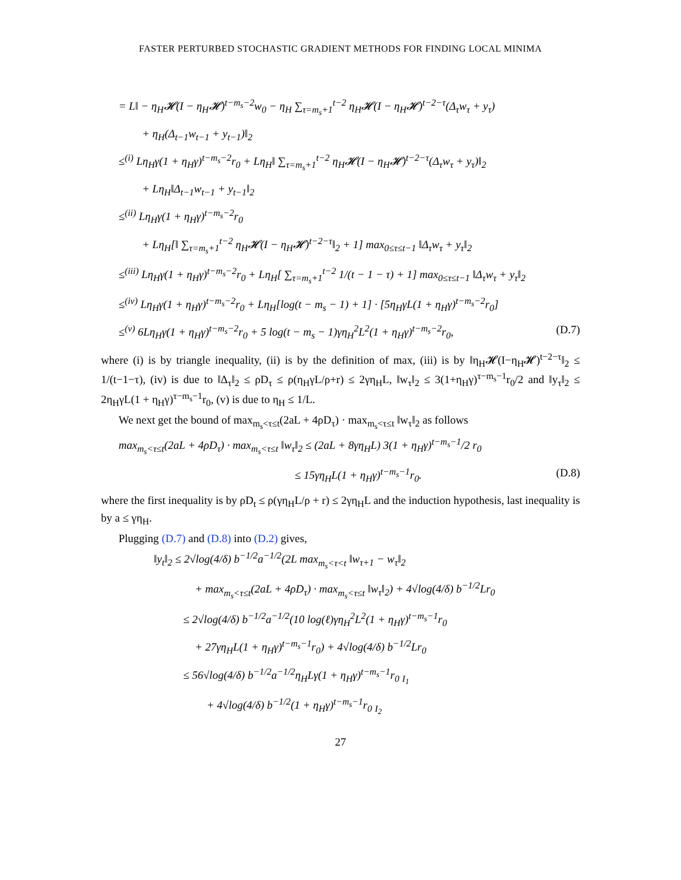FASTER PERTURBED STOCHASTIC GRADIENT METHODS FOR FINDING LOCAL MINIMA
= L‖ − η<sub>H</sub>𝓗(I − η<sub>H</sub>𝓗)<sup>t−m<sub>s</sub>−2</sup>w<sub>0</sub> − η<sub>H</sub> ∑<sub>τ=m<sub>s</sub>+1</sub><sup>t−2</sup> η<sub>H</sub>𝓗(I − η<sub>H</sub>𝓗)<sup>t−2−τ</sup>(Δ<sub>τ</sub>w<sub>τ</sub> + y<sub>τ</sub>)
+ η<sub>H</sub>(Δ<sub>t−1</sub>w<sub>t−1</sub> + y<sub>t−1</sub>)‖<sub>2</sub>
≤<sup>(i)</sup> Lη<sub>H</sub>γ(1 + η<sub>H</sub>γ)<sup>t−m<sub>s</sub>−2</sup>r<sub>0</sub> + Lη<sub>H</sub>‖ ∑<sub>τ=m<sub>s</sub>+1</sub><sup>t−2</sup> η<sub>H</sub>𝓗(I − η<sub>H</sub>𝓗)<sup>t−2−τ</sup>(Δ<sub>τ</sub>w<sub>τ</sub> + y<sub>τ</sub>)‖<sub>2</sub>
+ Lη<sub>H</sub>‖Δ<sub>t−1</sub>w<sub>t−1</sub> + y<sub>t−1</sub>‖<sub>2</sub>
≤<sup>(ii)</sup> Lη<sub>H</sub>γ(1 + η<sub>H</sub>γ)<sup>t−m<sub>s</sub>−2</sup>r<sub>0</sub>
+ Lη<sub>H</sub>[‖ ∑<sub>τ=m<sub>s</sub>+1</sub><sup>t−2</sup> η<sub>H</sub>𝓗(I − η<sub>H</sub>𝓗)<sup>t−2−τ</sup>‖<sub>2</sub> + 1] max<sub>0≤τ≤t−1</sub> ‖Δ<sub>τ</sub>w<sub>τ</sub> + y<sub>τ</sub>‖<sub>2</sub>
≤<sup>(iii)</sup> Lη<sub>H</sub>γ(1 + η<sub>H</sub>γ)<sup>t−m<sub>s</sub>−2</sup>r<sub>0</sub> + Lη<sub>H</sub>[ ∑<sub>τ=m<sub>s</sub>+1</sub><sup>t−2</sup> 1/(t − 1 − τ) + 1] max<sub>0≤τ≤t−1</sub> ‖Δ<sub>τ</sub>w<sub>τ</sub> + y<sub>τ</sub>‖<sub>2</sub>
≤<sup>(iv)</sup> Lη<sub>H</sub>γ(1 + η<sub>H</sub>γ)<sup>t−m<sub>s</sub>−2</sup>r<sub>0</sub> + Lη<sub>H</sub>[log(t − m<sub>s</sub> − 1) + 1] · [5η<sub>H</sub>γL(1 + η<sub>H</sub>γ)<sup>t−m<sub>s</sub>−2</sup>r<sub>0</sub>]
≤<sup>(v)</sup> 6Lη<sub>H</sub>γ(1 + η<sub>H</sub>γ)<sup>t−m<sub>s</sub>−2</sup>r<sub>0</sub> + 5 log(t − m<sub>s</sub> − 1)γη<sub>H</sub><sup>2</sup>L<sup>2</sup>(1 + η<sub>H</sub>γ)<sup>t−m<sub>s</sub>−2</sup>r<sub>0</sub>, (D.7)
where (i) is by triangle inequality, (ii) is by the definition of max, (iii) is by ‖η<sub>H</sub>𝓗(I−η<sub>H</sub>𝓗)<sup>t−2−τ</sup>‖<sub>2</sub> ≤ 1/(t−1−τ), (iv) is due to ‖Δ<sub>τ</sub>‖<sub>2</sub> ≤ ρD<sub>τ</sub> ≤ ρ(η<sub>H</sub>γL/ρ+r) ≤ 2γη<sub>H</sub>L, ‖w<sub>τ</sub>‖<sub>2</sub> ≤ 3(1+η<sub>H</sub>γ)<sup>τ−m<sub>s</sub>−1</sup>r<sub>0</sub>/2 and ‖y<sub>τ</sub>‖<sub>2</sub> ≤ 2η<sub>H</sub>γL(1 + η<sub>H</sub>γ)<sup>τ−m<sub>s</sub>−1</sup>r<sub>0</sub>, (v) is due to η<sub>H</sub> ≤ 1/L.
We next get the bound of max<sub>m<sub>s</sub><τ≤t</sub>(2aL + 4ρD<sub>τ</sub>) · max<sub>m<sub>s</sub><τ≤t</sub> ‖w<sub>τ</sub>‖<sub>2</sub> as follows
max<sub>m<sub>s</sub><τ≤t</sub>(2aL + 4ρD<sub>τ</sub>) · max<sub>m<sub>s</sub><τ≤t</sub> ‖w<sub>τ</sub>‖<sub>2</sub> ≤ (2aL + 8γη<sub>H</sub>L) 3(1 + η<sub>H</sub>γ)<sup>t−m<sub>s</sub>−1</sup>/2 r<sub>0</sub>
≤ 15γη<sub>H</sub>L(1 + η<sub>H</sub>γ)<sup>t−m<sub>s</sub>−1</sup>r<sub>0</sub>. (D.8)
where the first inequality is by ρD<sub>t</sub> ≤ ρ(γη<sub>H</sub>L/ρ + r) ≤ 2γη<sub>H</sub>L and the induction hypothesis, last inequality is by a ≤ γη<sub>H</sub>.
Plugging (D.7) and (D.8) into (D.2) gives,
‖y<sub>t</sub>‖<sub>2</sub> ≤ 2√log(4/δ) b<sup>−1/2</sup>a<sup>−1/2</sup>(2L max<sub>m<sub>s</sub><τ<t</sub> ‖w<sub>τ+1</sub> − w<sub>τ</sub>‖<sub>2</sub>
+ max<sub>m<sub>s</sub><τ≤t</sub>(2aL + 4ρD<sub>τ</sub>) · max<sub>m<sub>s</sub><τ≤t</sub> ‖w<sub>τ</sub>‖<sub>2</sub>) + 4√log(4/δ) b<sup>−1/2</sup>Lr<sub>0</sub>
≤ 2√log(4/δ) b<sup>−1/2</sup>a<sup>−1/2</sup>(10 log(ℓ)γη<sub>H</sub><sup>2</sup>L<sup>2</sup>(1 + η<sub>H</sub>γ)<sup>t−m<sub>s</sub>−1</sup>r<sub>0</sub>
+ 27γη<sub>H</sub>L(1 + η<sub>H</sub>γ)<sup>t−m<sub>s</sub>−1</sup>r<sub>0</sub>) + 4√log(4/δ) b<sup>−1/2</sup>Lr<sub>0</sub>
≤ 56√log(4/δ) b<sup>−1/2</sup>a<sup>−1/2</sup>η<sub>H</sub>Lγ(1 + η<sub>H</sub>γ)<sup>t−m<sub>s</sub>−1</sup>r<sub>0</sub> <sub>I<sub>1</sub></sub>
+ 4√log(4/δ) b<sup>−1/2</sup>(1 + η<sub>H</sub>γ)<sup>t−m<sub>s</sub>−1</sup>r<sub>0</sub> <sub>I<sub>2</sub></sub>
27